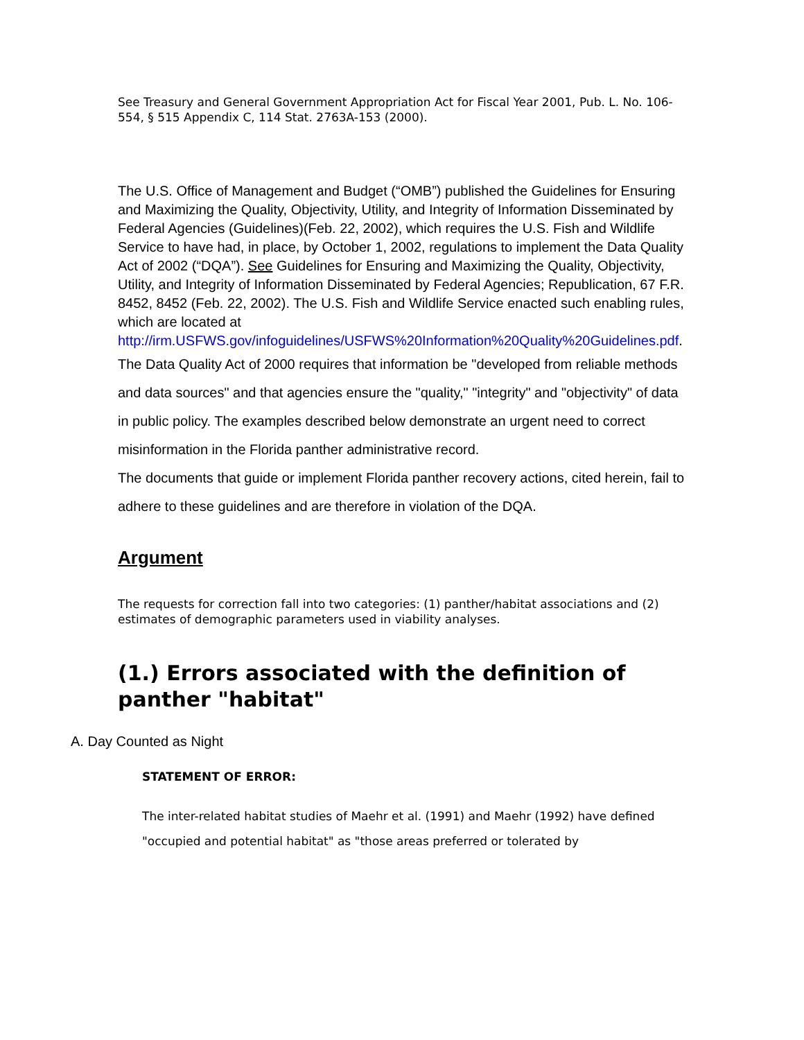See Treasury and General Government Appropriation Act for Fiscal Year 2001, Pub. L. No. 106-554, § 515 Appendix C, 114 Stat. 2763A-153 (2000).
The U.S. Office of Management and Budget (“OMB”) published the Guidelines for Ensuring and Maximizing the Quality, Objectivity, Utility, and Integrity of Information Disseminated by Federal Agencies (Guidelines)(Feb. 22, 2002), which requires the U.S. Fish and Wildlife Service to have had, in place, by October 1, 2002, regulations to implement the Data Quality Act of 2002 (“DQA”). See Guidelines for Ensuring and Maximizing the Quality, Objectivity, Utility, and Integrity of Information Disseminated by Federal Agencies; Republication, 67 F.R. 8452, 8452 (Feb. 22, 2002). The U.S. Fish and Wildlife Service enacted such enabling rules, which are located at http://irm.USFWS.gov/infoguidelines/USFWS%20Information%20Quality%20Guidelines.pdf.
The Data Quality Act of 2000 requires that information be "developed from reliable methods and data sources" and that agencies ensure the "quality," "integrity" and "objectivity" of data in public policy. The examples described below demonstrate an urgent need to correct misinformation in the Florida panther administrative record.
The documents that guide or implement Florida panther recovery actions, cited herein, fail to adhere to these guidelines and are therefore in violation of the DQA.
Argument
The requests for correction fall into two categories: (1) panther/habitat associations and (2) estimates of demographic parameters used in viability analyses.
(1.) Errors associated with the definition of panther "habitat"
A. Day Counted as Night
STATEMENT OF ERROR:
The inter-related habitat studies of Maehr et al. (1991) and Maehr (1992) have defined "occupied and potential habitat" as "those areas preferred or tolerated by